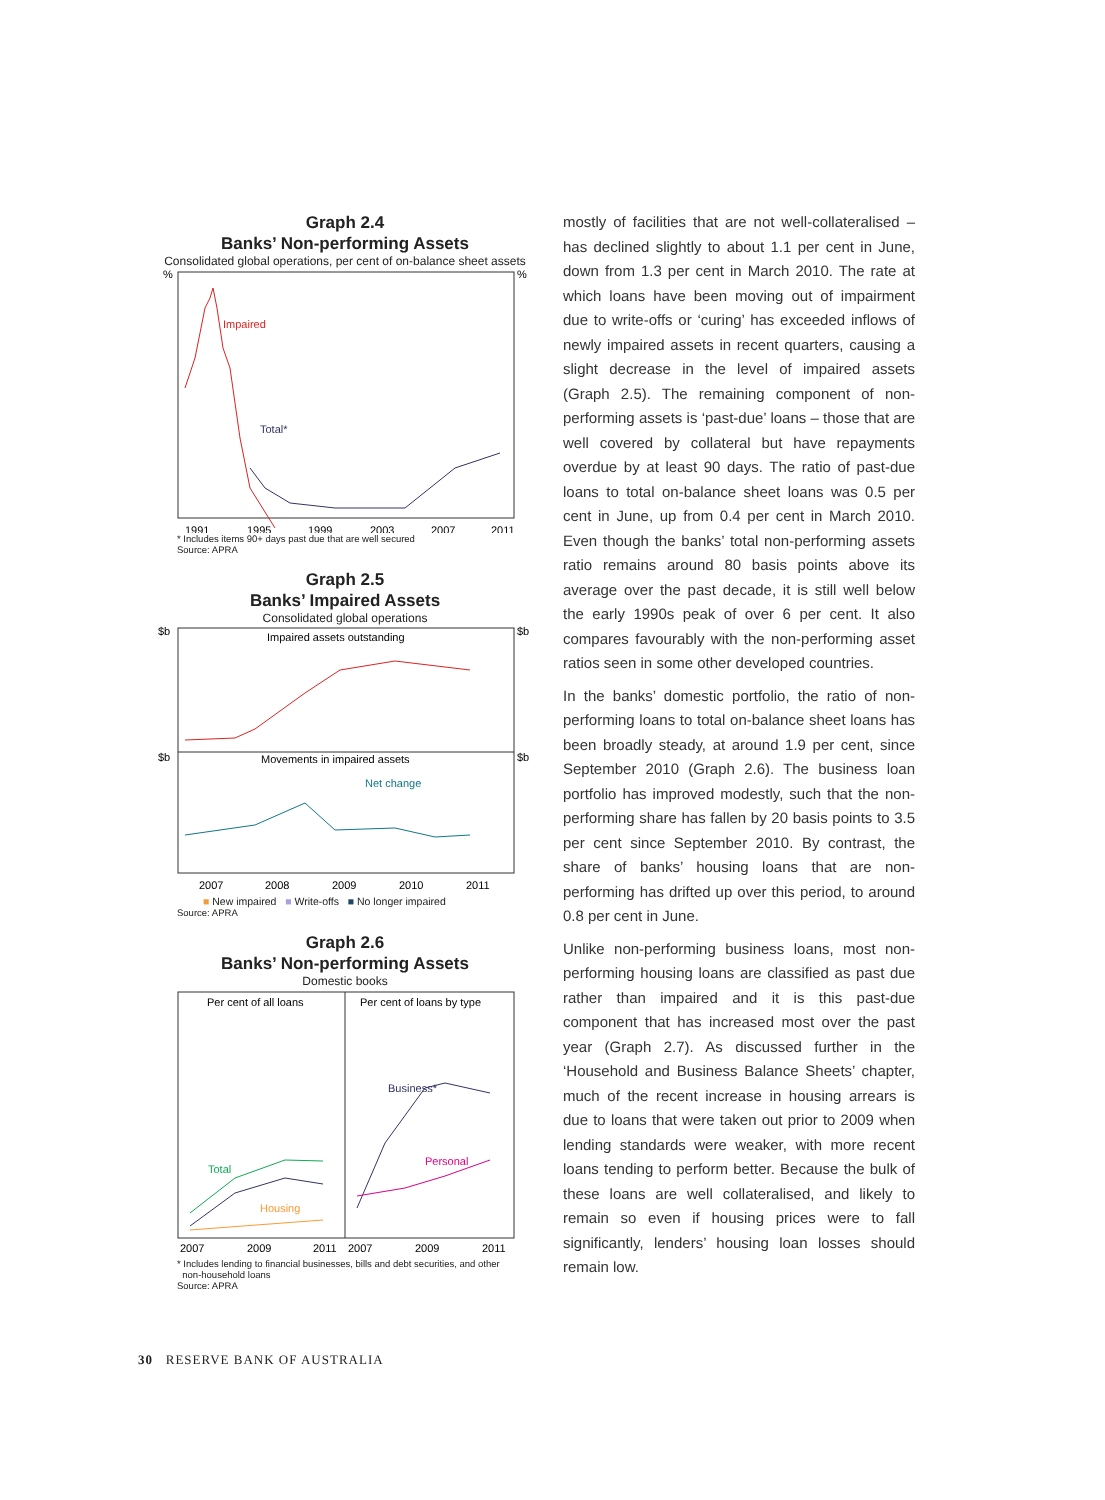Graph 2.4
Banks’ Non-performing Assets
Consolidated global operations, per cent of on-balance sheet assets
Impaired
Total*
%
%
1991
1995
1999
2003
2007
2011
* Includes items 90+ days past due that are well secured
Source: APRA
Graph 2.5
Banks’ Impaired Assets
Consolidated global operations
Impaired assets outstanding
Movements in impaired assets
Net change
$b
$b
$b
$b
2007
2008
2009
2010
2011
■ New impaired ■ Write-offs ■ No longer impaired
Source: APRA
Graph 2.6
Banks’ Non-performing Assets
Domestic books
Per cent of all loans
Per cent of loans by type
Total
Housing
Business*
Personal
2007
2009
2011
2007
2009
2011
* Includes lending to financial businesses, bills and debt securities, and other
non-household loans
Source: APRA
mostly of facilities that are not well-collateralised – has declined slightly to about 1.1 per cent in June, down from 1.3 per cent in March 2010. The rate at which loans have been moving out of impairment due to write-offs or ‘curing’ has exceeded inflows of newly impaired assets in recent quarters, causing a slight decrease in the level of impaired assets (Graph 2.5). The remaining component of non-performing assets is ‘past-due’ loans – those that are well covered by collateral but have repayments overdue by at least 90 days. The ratio of past-due loans to total on-balance sheet loans was 0.5 per cent in June, up from 0.4 per cent in March 2010. Even though the banks’ total non-performing assets ratio remains around 80 basis points above its average over the past decade, it is still well below the early 1990s peak of over 6 per cent. It also compares favourably with the non-performing asset ratios seen in some other developed countries.
In the banks’ domestic portfolio, the ratio of non-performing loans to total on-balance sheet loans has been broadly steady, at around 1.9 per cent, since September 2010 (Graph 2.6). The business loan portfolio has improved modestly, such that the non-performing share has fallen by 20 basis points to 3.5 per cent since September 2010. By contrast, the share of banks’ housing loans that are non-performing has drifted up over this period, to around 0.8 per cent in June.
Unlike non-performing business loans, most non-performing housing loans are classified as past due rather than impaired and it is this past-due component that has increased most over the past year (Graph 2.7). As discussed further in the ‘Household and Business Balance Sheets’ chapter, much of the recent increase in housing arrears is due to loans that were taken out prior to 2009 when lending standards were weaker, with more recent loans tending to perform better. Because the bulk of these loans are well collateralised, and likely to remain so even if housing prices were to fall significantly, lenders’ housing loan losses should remain low.
30 RESERVE BANK OF AUSTRALIA